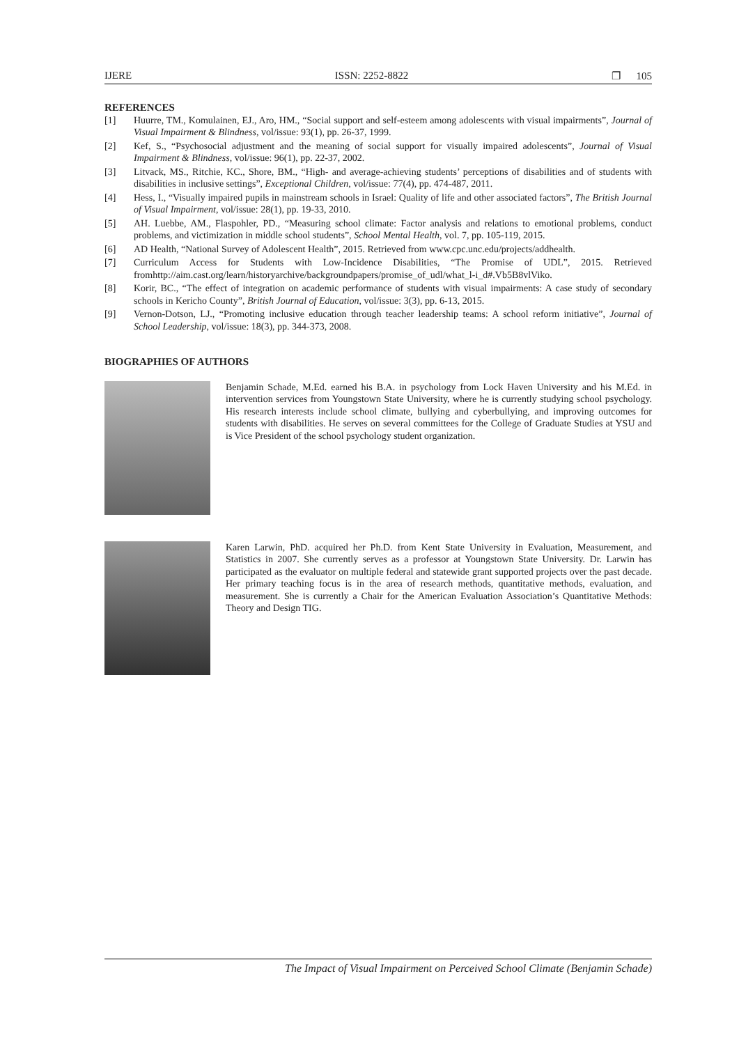IJERE ISSN: 2252-8822 ❐ 105
REFERENCES
[1] Huurre, TM., Komulainen, EJ., Aro, HM., “Social support and self-esteem among adolescents with visual impairments”, Journal of Visual Impairment & Blindness, vol/issue: 93(1), pp. 26-37, 1999.
[2] Kef, S., “Psychosocial adjustment and the meaning of social support for visually impaired adolescents”, Journal of Visual Impairment & Blindness, vol/issue: 96(1), pp. 22-37, 2002.
[3] Litvack, MS., Ritchie, KC., Shore, BM., “High- and average-achieving students’ perceptions of disabilities and of students with disabilities in inclusive settings”, Exceptional Children, vol/issue: 77(4), pp. 474-487, 2011.
[4] Hess, I., “Visually impaired pupils in mainstream schools in Israel: Quality of life and other associated factors”, The British Journal of Visual Impairment, vol/issue: 28(1), pp. 19-33, 2010.
[5] AH. Luebbe, AM., Flaspohler, PD., “Measuring school climate: Factor analysis and relations to emotional problems, conduct problems, and victimization in middle school students”, School Mental Health, vol. 7, pp. 105-119, 2015.
[6] AD Health, “National Survey of Adolescent Health”, 2015. Retrieved from www.cpc.unc.edu/projects/addhealth.
[7] Curriculum Access for Students with Low-Incidence Disabilities, “The Promise of UDL”, 2015. Retrieved fromhttp://aim.cast.org/learn/historyarchive/backgroundpapers/promise_of_udl/what_l-i_d#.Vb5B8vlViko.
[8] Korir, BC., “The effect of integration on academic performance of students with visual impairments: A case study of secondary schools in Kericho County”, British Journal of Education, vol/issue: 3(3), pp. 6-13, 2015.
[9] Vernon-Dotson, LJ., “Promoting inclusive education through teacher leadership teams: A school reform initiative”, Journal of School Leadership, vol/issue: 18(3), pp. 344-373, 2008.
BIOGRAPHIES OF AUTHORS
Benjamin Schade, M.Ed. earned his B.A. in psychology from Lock Haven University and his M.Ed. in intervention services from Youngstown State University, where he is currently studying school psychology. His research interests include school climate, bullying and cyberbullying, and improving outcomes for students with disabilities. He serves on several committees for the College of Graduate Studies at YSU and is Vice President of the school psychology student organization.
Karen Larwin, PhD. acquired her Ph.D. from Kent State University in Evaluation, Measurement, and Statistics in 2007. She currently serves as a professor at Youngstown State University. Dr. Larwin has participated as the evaluator on multiple federal and statewide grant supported projects over the past decade. Her primary teaching focus is in the area of research methods, quantitative methods, evaluation, and measurement. She is currently a Chair for the American Evaluation Association’s Quantitative Methods: Theory and Design TIG.
The Impact of Visual Impairment on Perceived School Climate (Benjamin Schade)